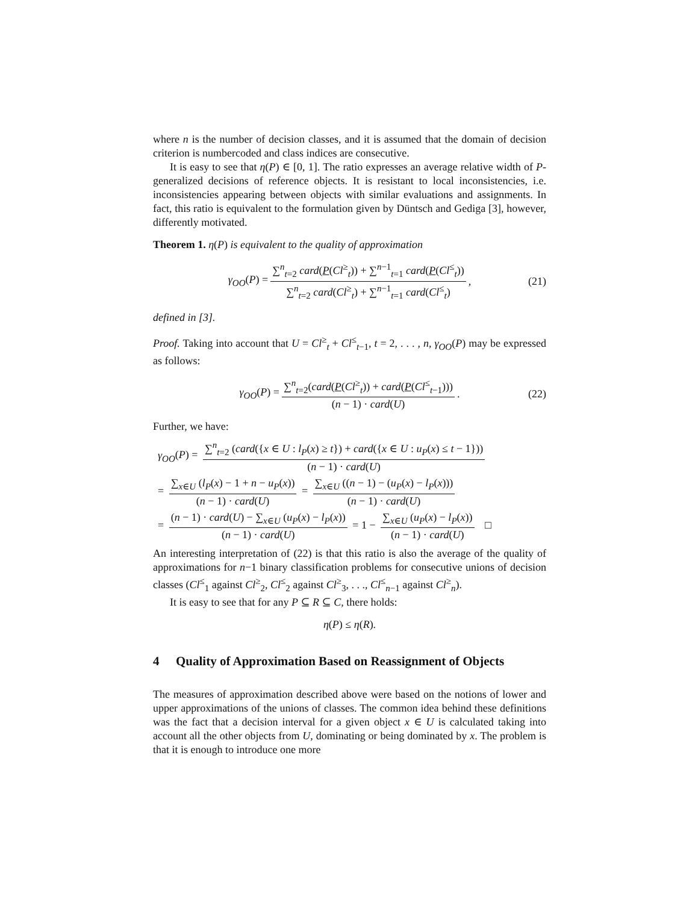where n is the number of decision classes, and it is assumed that the domain of decision criterion is numbercoded and class indices are consecutive.
It is easy to see that η(P) ∈ [0, 1]. The ratio expresses an average relative width of P-generalized decisions of reference objects. It is resistant to local inconsistencies, i.e. inconsistencies appearing between objects with similar evaluations and assignments. In fact, this ratio is equivalent to the formulation given by Düntsch and Gediga [3], however, differently motivated.
Theorem 1. η(P) is equivalent to the quality of approximation
γ<sub>OO</sub>(P) = ∑<sup>n</sup><sub>t=2</sub> card(P(Cl<sup>≥</sup><sub>t</sub>)) + ∑<sup>n−1</sup><sub>t=1</sub> card(P(Cl<sup>≤</sup><sub>t</sub>)) ∑<sup>n</sup><sub>t=2</sub> card(Cl<sup>≥</sup><sub>t</sub>) + ∑<sup>n−1</sup><sub>t=1</sub> card(Cl<sup>≤</sup><sub>t</sub>), (21)
defined in [3].
Proof. Taking into account that U = Cl<sup>≥</sup><sub>t</sub> + Cl<sup>≤</sup><sub>t−1</sub>, t = 2, . . . , n, γ<sub>OO</sub>(P) may be expressed as follows:
γ<sub>OO</sub>(P) = ∑<sup>n</sup><sub>t=2</sub>(card(P(Cl<sup>≥</sup><sub>t</sub>)) + card(P(Cl<sup>≤</sup><sub>t−1</sub>))) (n − 1) · card(U). (22)
Further, we have:
γ<sub>OO</sub>(P) = ∑<sup>n</sup><sub>t=2</sub> (card({x ∈ U : l<sub>P</sub>(x) ≥ t}) + card({x ∈ U : u<sub>P</sub>(x) ≤ t − 1})) (n − 1) · card(U)
= ∑<sub>x∈U</sub> (l<sub>P</sub>(x) − 1 + n − u<sub>P</sub>(x)) (n − 1) · card(U) = ∑<sub>x∈U</sub> ((n − 1) − (u<sub>P</sub>(x) − l<sub>P</sub>(x))) (n − 1) · card(U)
= (n − 1) · card(U) − ∑<sub>x∈U</sub> (u<sub>P</sub>(x) − l<sub>P</sub>(x)) (n − 1) · card(U) = 1 − ∑<sub>x∈U</sub> (u<sub>P</sub>(x) − l<sub>P</sub>(x)) (n − 1) · card(U) □
An interesting interpretation of (22) is that this ratio is also the average of the quality of approximations for n−1 binary classification problems for consecutive unions of decision classes (Cl<sup>≤</sup><sub>1</sub> against Cl<sup>≥</sup><sub>2</sub>, Cl<sup>≤</sup><sub>2</sub> against Cl<sup>≥</sup><sub>3</sub>, . . ., Cl<sup>≤</sup><sub>n−1</sub> against Cl<sup>≥</sup><sub>n</sub>).
It is easy to see that for any P ⊆ R ⊆ C, there holds:
η(P) ≤ η(R).
4 Quality of Approximation Based on Reassignment of Objects
The measures of approximation described above were based on the notions of lower and upper approximations of the unions of classes. The common idea behind these definitions was the fact that a decision interval for a given object x ∈ U is calculated taking into account all the other objects from U, dominating or being dominated by x. The problem is that it is enough to introduce one more